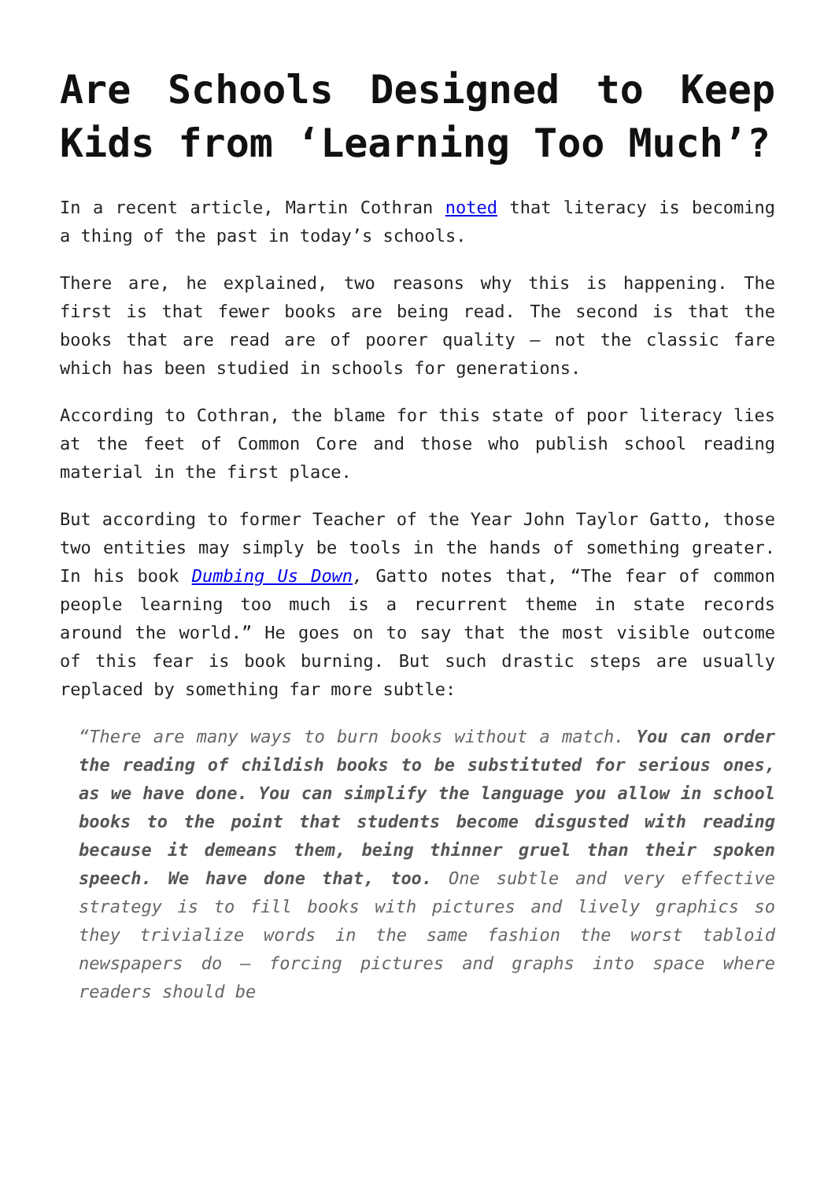Are Schools Designed to Keep Kids from ‘Learning Too Much’?
In a recent article, Martin Cothran noted that literacy is becoming a thing of the past in today’s schools.
There are, he explained, two reasons why this is happening. The first is that fewer books are being read. The second is that the books that are read are of poorer quality – not the classic fare which has been studied in schools for generations.
According to Cothran, the blame for this state of poor literacy lies at the feet of Common Core and those who publish school reading material in the first place.
But according to former Teacher of the Year John Taylor Gatto, those two entities may simply be tools in the hands of something greater. In his book Dumbing Us Down, Gatto notes that, “The fear of common people learning too much is a recurrent theme in state records around the world.” He goes on to say that the most visible outcome of this fear is book burning. But such drastic steps are usually replaced by something far more subtle:
“There are many ways to burn books without a match. You can order the reading of childish books to be substituted for serious ones, as we have done. You can simplify the language you allow in school books to the point that students become disgusted with reading because it demeans them, being thinner gruel than their spoken speech. We have done that, too. One subtle and very effective strategy is to fill books with pictures and lively graphics so they trivialize words in the same fashion the worst tabloid newspapers do – forcing pictures and graphs into space where readers should be